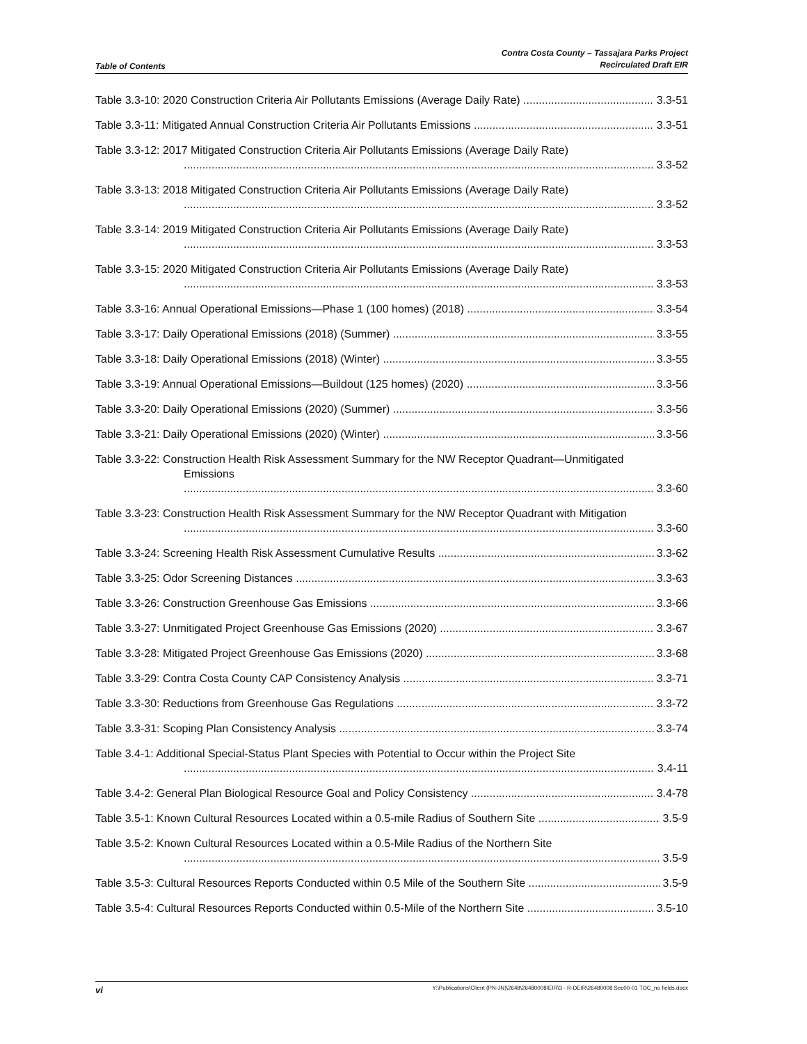Table of Contents
Contra Costa County – Tassajara Parks Project
Recirculated Draft EIR
Table 3.3-10: 2020 Construction Criteria Air Pollutants Emissions (Average Daily Rate) 3.3-51
Table 3.3-11: Mitigated Annual Construction Criteria Air Pollutants Emissions 3.3-51
Table 3.3-12: 2017 Mitigated Construction Criteria Air Pollutants Emissions (Average Daily Rate) 3.3-52
Table 3.3-13: 2018 Mitigated Construction Criteria Air Pollutants Emissions (Average Daily Rate) 3.3-52
Table 3.3-14: 2019 Mitigated Construction Criteria Air Pollutants Emissions (Average Daily Rate) 3.3-53
Table 3.3-15: 2020 Mitigated Construction Criteria Air Pollutants Emissions (Average Daily Rate) 3.3-53
Table 3.3-16: Annual Operational Emissions—Phase 1 (100 homes) (2018) 3.3-54
Table 3.3-17: Daily Operational Emissions (2018) (Summer) 3.3-55
Table 3.3-18: Daily Operational Emissions (2018) (Winter) 3.3-55
Table 3.3-19: Annual Operational Emissions—Buildout (125 homes) (2020) 3.3-56
Table 3.3-20: Daily Operational Emissions (2020) (Summer) 3.3-56
Table 3.3-21: Daily Operational Emissions (2020) (Winter) 3.3-56
Table 3.3-22: Construction Health Risk Assessment Summary for the NW Receptor Quadrant—Unmitigated Emissions 3.3-60
Table 3.3-23: Construction Health Risk Assessment Summary for the NW Receptor Quadrant with Mitigation 3.3-60
Table 3.3-24: Screening Health Risk Assessment Cumulative Results 3.3-62
Table 3.3-25: Odor Screening Distances 3.3-63
Table 3.3-26: Construction Greenhouse Gas Emissions 3.3-66
Table 3.3-27: Unmitigated Project Greenhouse Gas Emissions (2020) 3.3-67
Table 3.3-28: Mitigated Project Greenhouse Gas Emissions (2020) 3.3-68
Table 3.3-29: Contra Costa County CAP Consistency Analysis 3.3-71
Table 3.3-30: Reductions from Greenhouse Gas Regulations 3.3-72
Table 3.3-31: Scoping Plan Consistency Analysis 3.3-74
Table 3.4-1: Additional Special-Status Plant Species with Potential to Occur within the Project Site 3.4-11
Table 3.4-2: General Plan Biological Resource Goal and Policy Consistency 3.4-78
Table 3.5-1: Known Cultural Resources Located within a 0.5-mile Radius of Southern Site 3.5-9
Table 3.5-2: Known Cultural Resources Located within a 0.5-Mile Radius of the Northern Site 3.5-9
Table 3.5-3: Cultural Resources Reports Conducted within 0.5 Mile of the Southern Site 3.5-9
Table 3.5-4: Cultural Resources Reports Conducted within 0.5-Mile of the Northern Site 3.5-10
vi Y:\Publications\Client (PN-JN)\2648\26480008\EIR\3 - R-DEIR\26480008 Sec00-01 TOC_no fields.docx